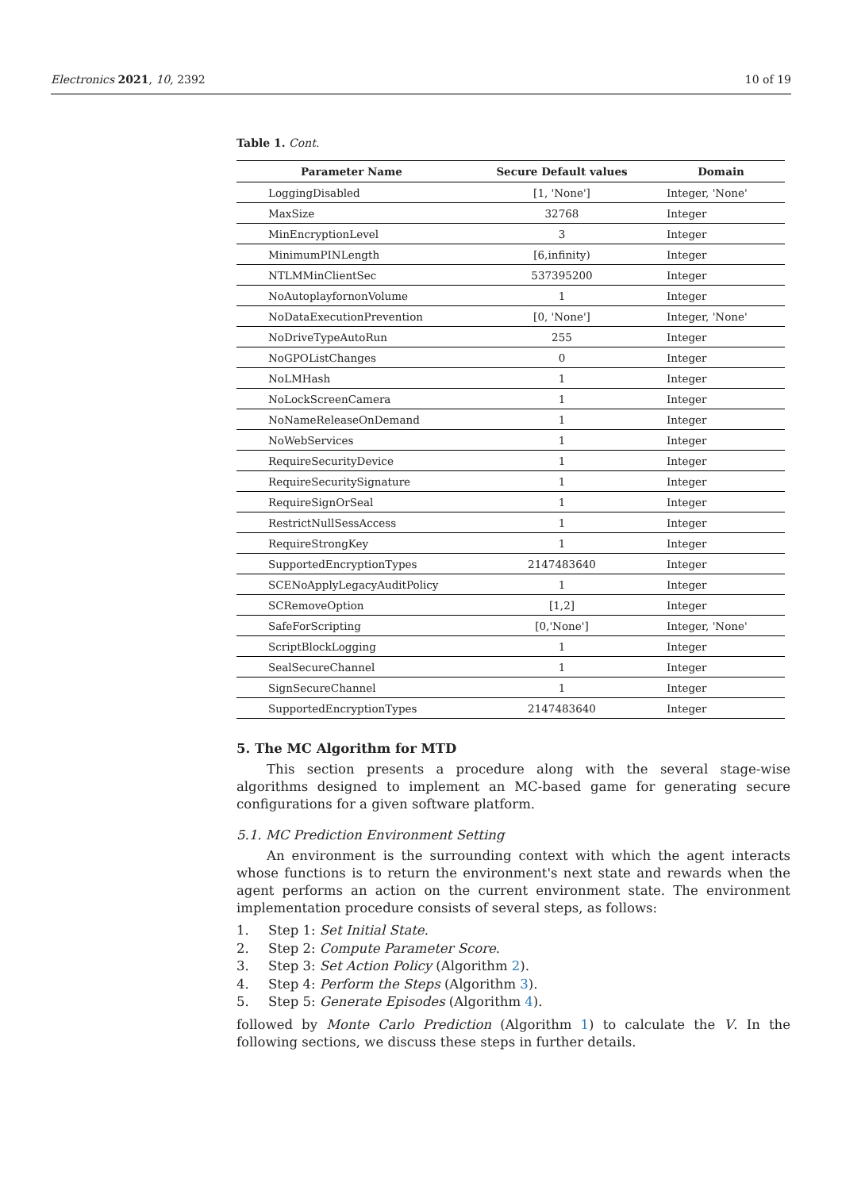Electronics 2021, 10, 2392 10 of 19
Table 1. Cont.
| Parameter Name | Secure Default values | Domain |
| --- | --- | --- |
| LoggingDisabled | [1, 'None'] | Integer, 'None' |
| MaxSize | 32768 | Integer |
| MinEncryptionLevel | 3 | Integer |
| MinimumPINLength | [6,infinity) | Integer |
| NTLMMinClientSec | 537395200 | Integer |
| NoAutoplayfornonVolume | 1 | Integer |
| NoDataExecutionPrevention | [0, 'None'] | Integer, 'None' |
| NoDriveTypeAutoRun | 255 | Integer |
| NoGPOListChanges | 0 | Integer |
| NoLMHash | 1 | Integer |
| NoLockScreenCamera | 1 | Integer |
| NoNameReleaseOnDemand | 1 | Integer |
| NoWebServices | 1 | Integer |
| RequireSecurityDevice | 1 | Integer |
| RequireSecuritySignature | 1 | Integer |
| RequireSignOrSeal | 1 | Integer |
| RestrictNullSessAccess | 1 | Integer |
| RequireStrongKey | 1 | Integer |
| SupportedEncryptionTypes | 2147483640 | Integer |
| SCENoApplyLegacyAuditPolicy | 1 | Integer |
| SCRemoveOption | [1,2] | Integer |
| SafeForScripting | [0,'None'] | Integer, 'None' |
| ScriptBlockLogging | 1 | Integer |
| SealSecureChannel | 1 | Integer |
| SignSecureChannel | 1 | Integer |
| SupportedEncryptionTypes | 2147483640 | Integer |
5. The MC Algorithm for MTD
This section presents a procedure along with the several stage-wise algorithms designed to implement an MC-based game for generating secure configurations for a given software platform.
5.1. MC Prediction Environment Setting
An environment is the surrounding context with which the agent interacts whose functions is to return the environment's next state and rewards when the agent performs an action on the current environment state. The environment implementation procedure consists of several steps, as follows:
1. Step 1: Set Initial State.
2. Step 2: Compute Parameter Score.
3. Step 3: Set Action Policy (Algorithm 2).
4. Step 4: Perform the Steps (Algorithm 3).
5. Step 5: Generate Episodes (Algorithm 4).
followed by Monte Carlo Prediction (Algorithm 1) to calculate the V. In the following sections, we discuss these steps in further details.